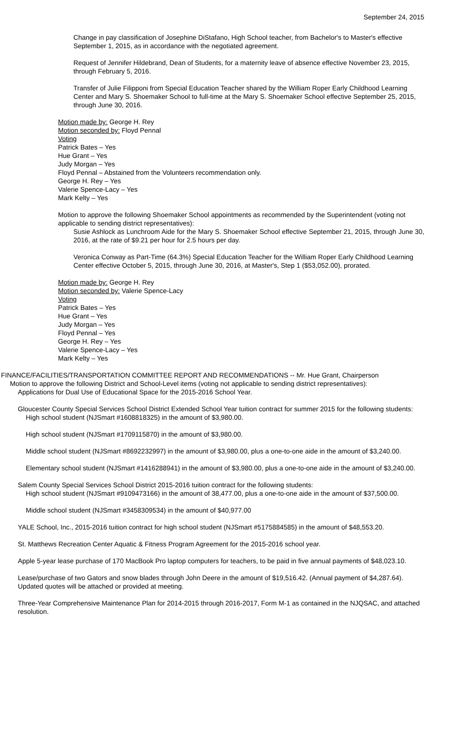September 24, 2015
Change in pay classification of Josephine DiStafano, High School teacher, from Bachelor's to Master's effective September 1, 2015, as in accordance with the negotiated agreement.
Request of Jennifer Hildebrand, Dean of Students, for a maternity leave of absence effective November 23, 2015, through February 5, 2016.
Transfer of Julie Filipponi from Special Education Teacher shared by the William Roper Early Childhood Learning Center and Mary S. Shoemaker School to full-time at the Mary S. Shoemaker School effective September 25, 2015, through June 30, 2016.
Motion made by: George H. Rey
Motion seconded by: Floyd Pennal
Voting
Patrick Bates – Yes
Hue Grant – Yes
Judy Morgan – Yes
Floyd Pennal – Abstained from the Volunteers recommendation only.
George H. Rey – Yes
Valerie Spence-Lacy – Yes
Mark Kelty – Yes
Motion to approve the following Shoemaker School appointments as recommended by the Superintendent (voting not applicable to sending district representatives):
Susie Ashlock as Lunchroom Aide for the Mary S. Shoemaker School effective September 21, 2015, through June 30, 2016, at the rate of $9.21 per hour for 2.5 hours per day.
Veronica Conway as Part-Time (64.3%) Special Education Teacher for the William Roper Early Childhood Learning Center effective October 5, 2015, through June 30, 2016, at Master's, Step 1 ($53,052.00), prorated.
Motion made by: George H. Rey
Motion seconded by: Valerie Spence-Lacy
Voting
Patrick Bates – Yes
Hue Grant – Yes
Judy Morgan – Yes
Floyd Pennal – Yes
George H. Rey – Yes
Valerie Spence-Lacy – Yes
Mark Kelty – Yes
FINANCE/FACILITIES/TRANSPORTATION COMMITTEE REPORT AND RECOMMENDATIONS -- Mr. Hue Grant, Chairperson
Motion to approve the following District and School-Level items (voting not applicable to sending district representatives):
Applications for Dual Use of Educational Space for the 2015-2016 School Year.
Gloucester County Special Services School District Extended School Year tuition contract for summer 2015 for the following students:
High school student (NJSmart #1608818325) in the amount of $3,980.00.
High school student (NJSmart #1709115870) in the amount of $3,980.00.
Middle school student (NJSmart #8692232997) in the amount of $3,980.00, plus a one-to-one aide in the amount of $3,240.00.
Elementary school student (NJSmart #1416288941) in the amount of $3,980.00, plus a one-to-one aide in the amount of $3,240.00.
Salem County Special Services School District 2015-2016 tuition contract for the following students:
High school student (NJSmart #9109473166) in the amount of 38,477.00, plus a one-to-one aide in the amount of $37,500.00.
Middle school student (NJSmart #3458309534) in the amount of $40,977.00
YALE School, Inc., 2015-2016 tuition contract for high school student (NJSmart #5175884585) in the amount of $48,553.20.
St. Matthews Recreation Center Aquatic & Fitness Program Agreement for the 2015-2016 school year.
Apple 5-year lease purchase of 170 MacBook Pro laptop computers for teachers, to be paid in five annual payments of $48,023.10.
Lease/purchase of two Gators and snow blades through John Deere in the amount of $19,516.42. (Annual payment of $4,287.64). Updated quotes will be attached or provided at meeting.
Three-Year Comprehensive Maintenance Plan for 2014-2015 through 2016-2017, Form M-1 as contained in the NJQSAC, and attached resolution.